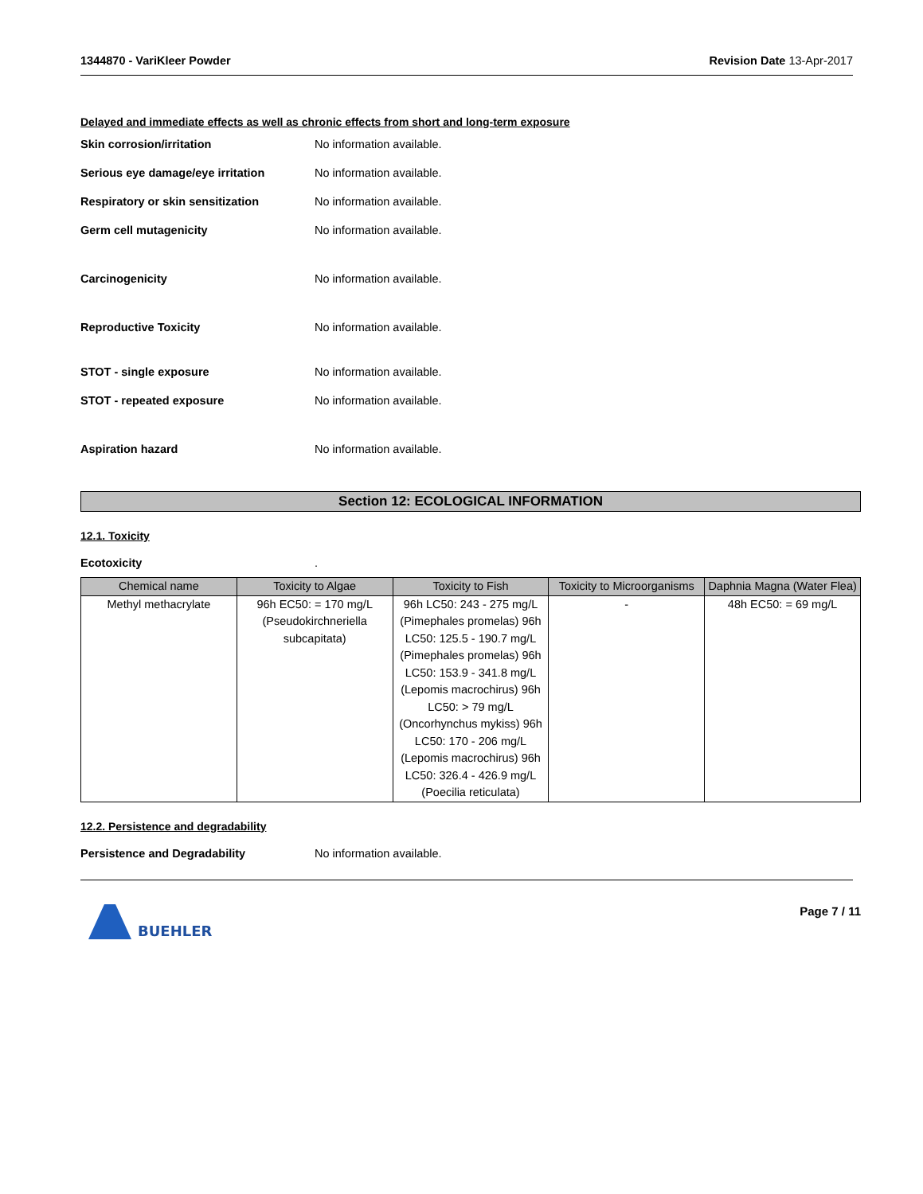1344870 - VariKleer Powder Revision Date 13-Apr-2017
Delayed and immediate effects as well as chronic effects from short and long-term exposure
Skin corrosion/irritation No information available.
Serious eye damage/eye irritation No information available.
Respiratory or skin sensitization No information available.
Germ cell mutagenicity No information available.
Carcinogenicity No information available.
Reproductive Toxicity No information available.
STOT - single exposure No information available.
STOT - repeated exposure No information available.
Aspiration hazard No information available.
Section 12: ECOLOGICAL INFORMATION
12.1. Toxicity
Ecotoxicity .
| Chemical name | Toxicity to Algae | Toxicity to Fish | Toxicity to Microorganisms | Daphnia Magna (Water Flea) |
| --- | --- | --- | --- | --- |
| Methyl methacrylate | 96h EC50: = 170 mg/L (Pseudokirchneriella subcapitata) | 96h LC50: 243 - 275 mg/L (Pimephales promelas) 96h LC50: 125.5 - 190.7 mg/L (Pimephales promelas) 96h LC50: 153.9 - 341.8 mg/L (Lepomis macrochirus) 96h LC50: > 79 mg/L (Oncorhynchus mykiss) 96h LC50: 170 - 206 mg/L (Lepomis macrochirus) 96h LC50: 326.4 - 426.9 mg/L (Poecilia reticulata) | - | 48h EC50: = 69 mg/L |
12.2. Persistence and degradability
Persistence and Degradability No information available.
BUEHLER
Page 7 / 11